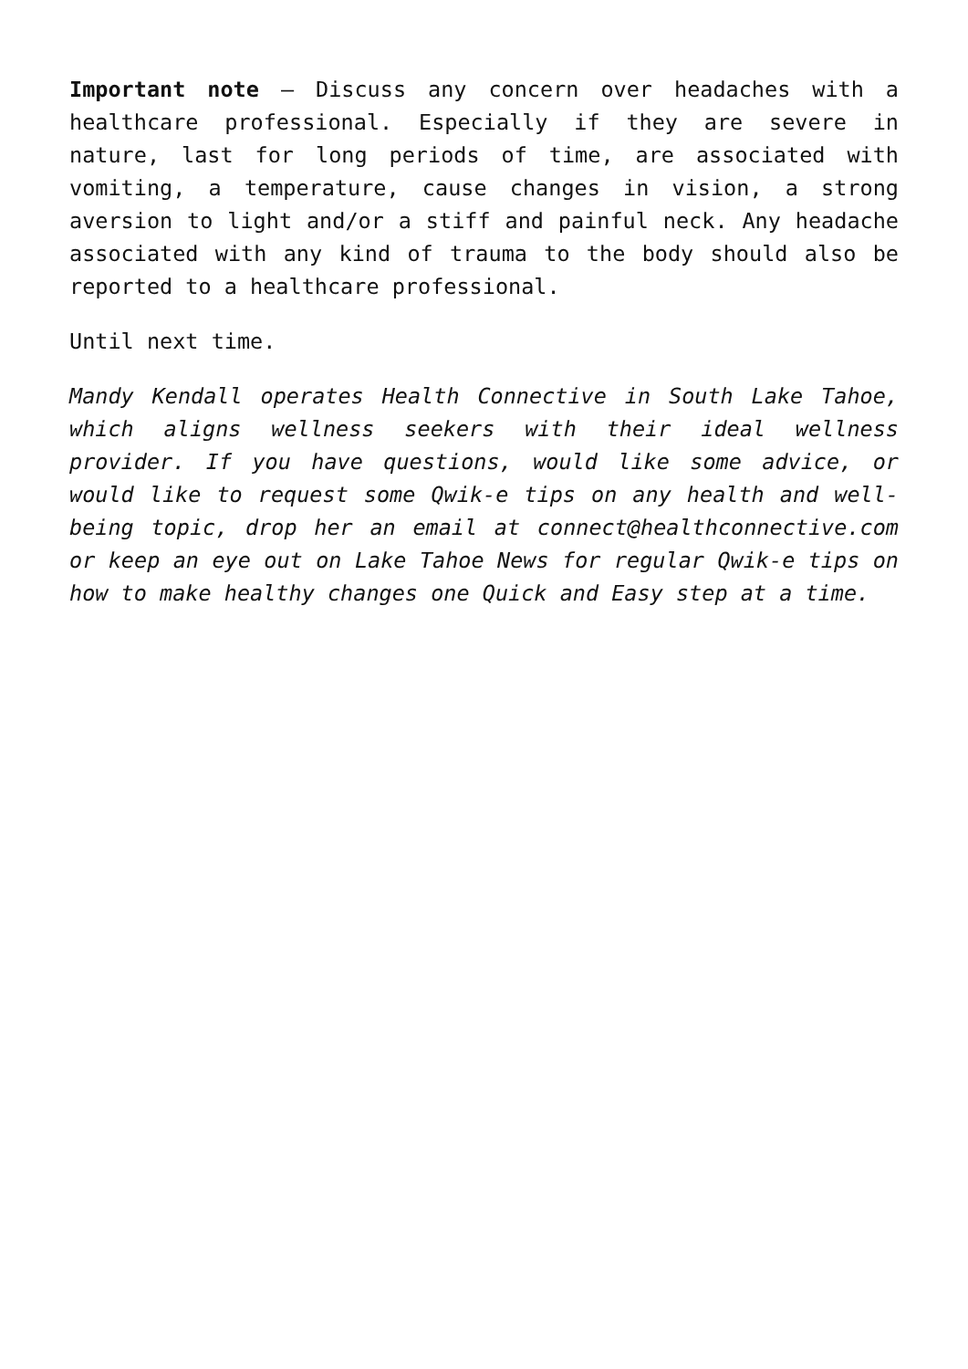Important note – Discuss any concern over headaches with a healthcare professional. Especially if they are severe in nature, last for long periods of time, are associated with vomiting, a temperature, cause changes in vision, a strong aversion to light and/or a stiff and painful neck. Any headache associated with any kind of trauma to the body should also be reported to a healthcare professional.
Until next time.
Mandy Kendall operates Health Connective in South Lake Tahoe, which aligns wellness seekers with their ideal wellness provider. If you have questions, would like some advice, or would like to request some Qwik-e tips on any health and well-being topic, drop her an email at connect@healthconnective.com or keep an eye out on Lake Tahoe News for regular Qwik-e tips on how to make healthy changes one Quick and Easy step at a time.